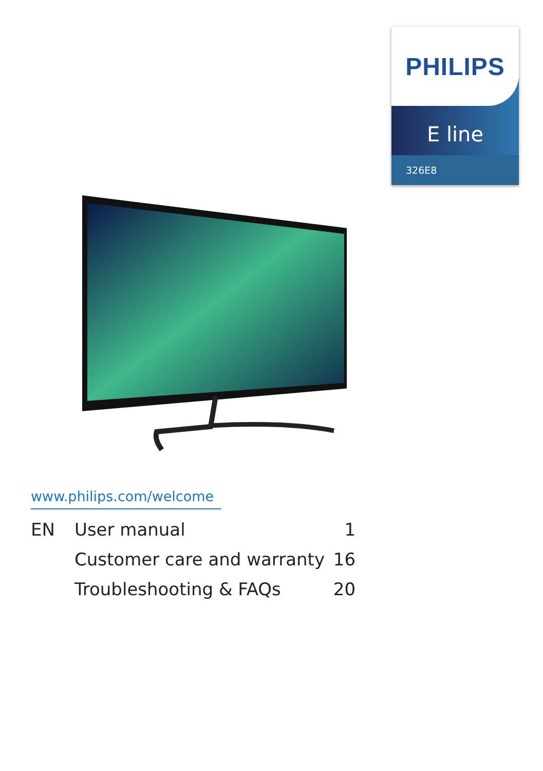PHILIPS
E line
326E8
www.philips.com/welcome
| EN | User manual | 1 |
| | Customer care and warranty | 16 |
| | Troubleshooting & FAQs | 20 |